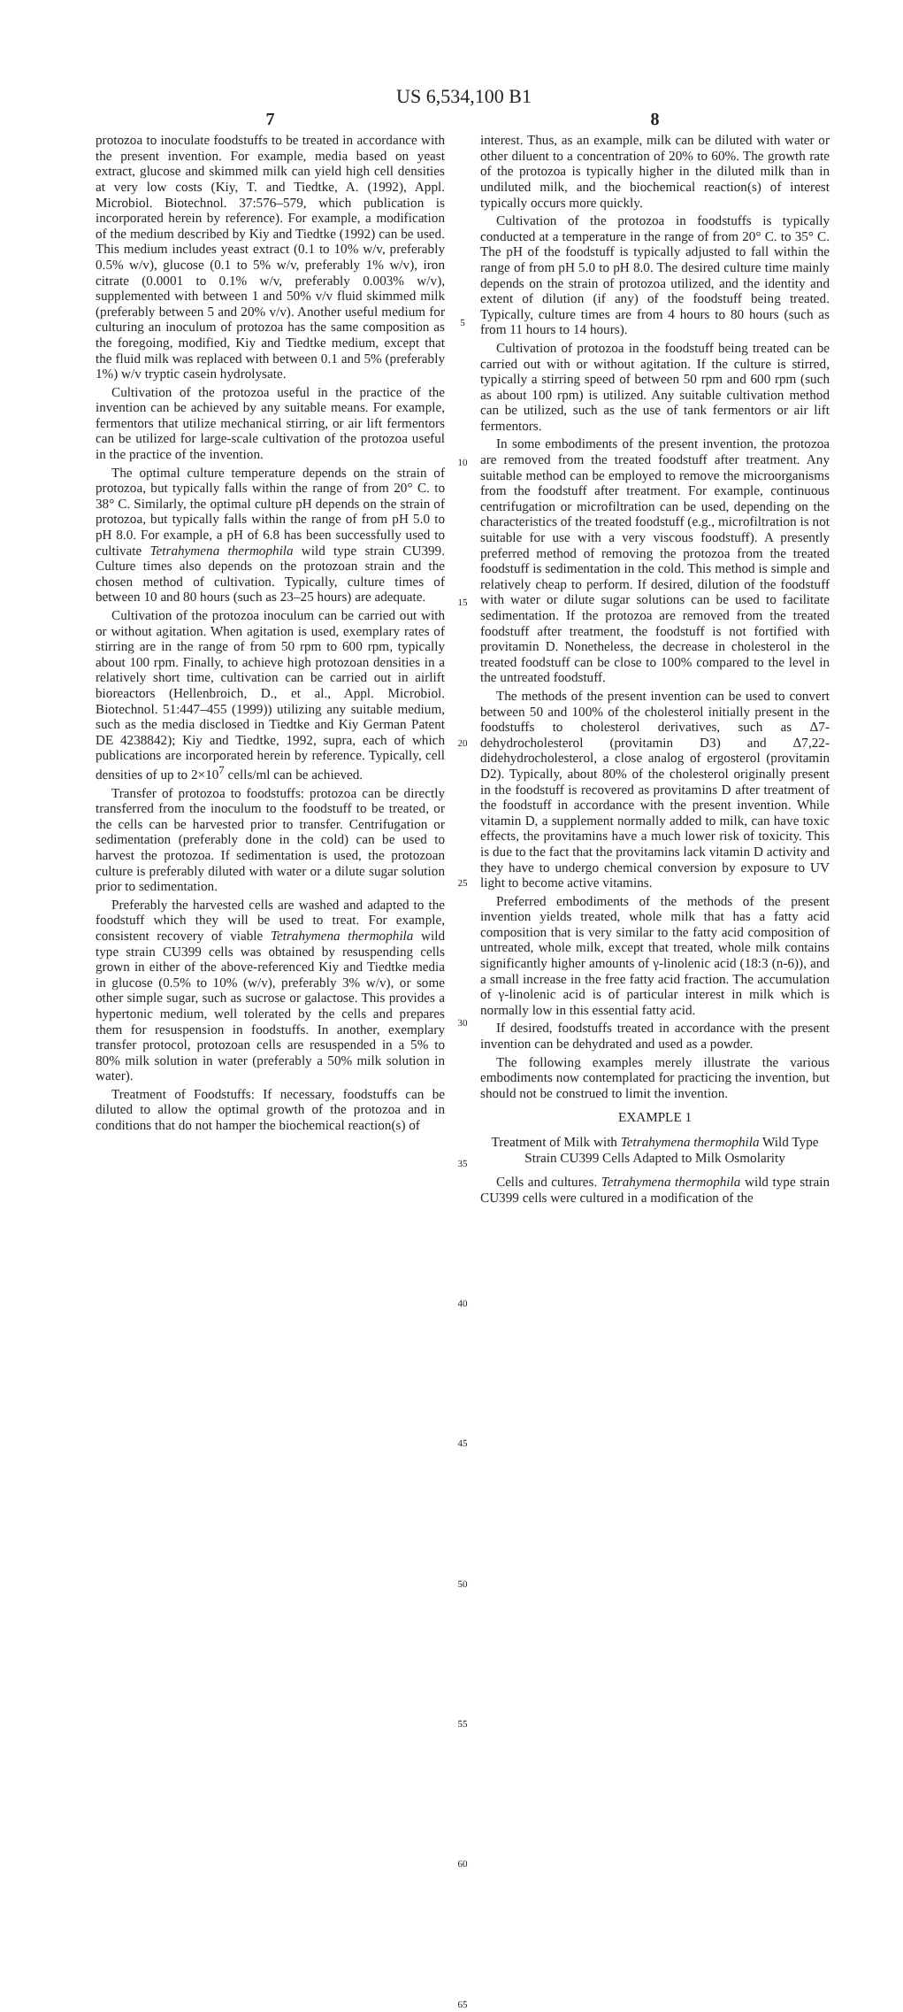US 6,534,100 B1
7
protozoa to inoculate foodstuffs to be treated in accordance with the present invention. For example, media based on yeast extract, glucose and skimmed milk can yield high cell densities at very low costs (Kiy, T. and Tiedtke, A. (1992), Appl. Microbiol. Biotechnol. 37:576–579, which publication is incorporated herein by reference). For example, a modification of the medium described by Kiy and Tiedtke (1992) can be used. This medium includes yeast extract (0.1 to 10% w/v, preferably 0.5% w/v), glucose (0.1 to 5% w/v, preferably 1% w/v), iron citrate (0.0001 to 0.1% w/v, preferably 0.003% w/v), supplemented with between 1 and 50% v/v fluid skimmed milk (preferably between 5 and 20% v/v). Another useful medium for culturing an inoculum of protozoa has the same composition as the foregoing, modified, Kiy and Tiedtke medium, except that the fluid milk was replaced with between 0.1 and 5% (preferably 1%) w/v tryptic casein hydrolysate.
Cultivation of the protozoa useful in the practice of the invention can be achieved by any suitable means. For example, fermentors that utilize mechanical stirring, or air lift fermentors can be utilized for large-scale cultivation of the protozoa useful in the practice of the invention.
The optimal culture temperature depends on the strain of protozoa, but typically falls within the range of from 20° C. to 38° C. Similarly, the optimal culture pH depends on the strain of protozoa, but typically falls within the range of from pH 5.0 to pH 8.0. For example, a pH of 6.8 has been successfully used to cultivate Tetrahymena thermophila wild type strain CU399. Culture times also depends on the protozoan strain and the chosen method of cultivation. Typically, culture times of between 10 and 80 hours (such as 23–25 hours) are adequate.
Cultivation of the protozoa inoculum can be carried out with or without agitation. When agitation is used, exemplary rates of stirring are in the range of from 50 rpm to 600 rpm, typically about 100 rpm. Finally, to achieve high protozoan densities in a relatively short time, cultivation can be carried out in airlift bioreactors (Hellenbroich, D., et al., Appl. Microbiol. Biotechnol. 51:447–455 (1999)) utilizing any suitable medium, such as the media disclosed in Tiedtke and Kiy German Patent DE 4238842); Kiy and Tiedtke, 1992, supra, each of which publications are incorporated herein by reference. Typically, cell densities of up to 2×10<sup>7</sup> cells/ml can be achieved.
Transfer of protozoa to foodstuffs: protozoa can be directly transferred from the inoculum to the foodstuff to be treated, or the cells can be harvested prior to transfer. Centrifugation or sedimentation (preferably done in the cold) can be used to harvest the protozoa. If sedimentation is used, the protozoan culture is preferably diluted with water or a dilute sugar solution prior to sedimentation.
Preferably the harvested cells are washed and adapted to the foodstuff which they will be used to treat. For example, consistent recovery of viable Tetrahymena thermophila wild type strain CU399 cells was obtained by resuspending cells grown in either of the above-referenced Kiy and Tiedtke media in glucose (0.5% to 10% (w/v), preferably 3% w/v), or some other simple sugar, such as sucrose or galactose. This provides a hypertonic medium, well tolerated by the cells and prepares them for resuspension in foodstuffs. In another, exemplary transfer protocol, protozoan cells are resuspended in a 5% to 80% milk solution in water (preferably a 50% milk solution in water).
Treatment of Foodstuffs: If necessary, foodstuffs can be diluted to allow the optimal growth of the protozoa and in conditions that do not hamper the biochemical reaction(s) of
5
10
15
20
25
30
35
40
45
50
55
60
65
8
interest. Thus, as an example, milk can be diluted with water or other diluent to a concentration of 20% to 60%. The growth rate of the protozoa is typically higher in the diluted milk than in undiluted milk, and the biochemical reaction(s) of interest typically occurs more quickly.
Cultivation of the protozoa in foodstuffs is typically conducted at a temperature in the range of from 20° C. to 35° C. The pH of the foodstuff is typically adjusted to fall within the range of from pH 5.0 to pH 8.0. The desired culture time mainly depends on the strain of protozoa utilized, and the identity and extent of dilution (if any) of the foodstuff being treated. Typically, culture times are from 4 hours to 80 hours (such as from 11 hours to 14 hours).
Cultivation of protozoa in the foodstuff being treated can be carried out with or without agitation. If the culture is stirred, typically a stirring speed of between 50 rpm and 600 rpm (such as about 100 rpm) is utilized. Any suitable cultivation method can be utilized, such as the use of tank fermentors or air lift fermentors.
In some embodiments of the present invention, the protozoa are removed from the treated foodstuff after treatment. Any suitable method can be employed to remove the microorganisms from the foodstuff after treatment. For example, continuous centrifugation or microfiltration can be used, depending on the characteristics of the treated foodstuff (e.g., microfiltration is not suitable for use with a very viscous foodstuff). A presently preferred method of removing the protozoa from the treated foodstuff is sedimentation in the cold. This method is simple and relatively cheap to perform. If desired, dilution of the foodstuff with water or dilute sugar solutions can be used to facilitate sedimentation. If the protozoa are removed from the treated foodstuff after treatment, the foodstuff is not fortified with provitamin D. Nonetheless, the decrease in cholesterol in the treated foodstuff can be close to 100% compared to the level in the untreated foodstuff.
The methods of the present invention can be used to convert between 50 and 100% of the cholesterol initially present in the foodstuffs to cholesterol derivatives, such as Δ7-dehydrocholesterol (provitamin D3) and Δ7,22-didehydrocholesterol, a close analog of ergosterol (provitamin D2). Typically, about 80% of the cholesterol originally present in the foodstuff is recovered as provitamins D after treatment of the foodstuff in accordance with the present invention. While vitamin D, a supplement normally added to milk, can have toxic effects, the provitamins have a much lower risk of toxicity. This is due to the fact that the provitamins lack vitamin D activity and they have to undergo chemical conversion by exposure to UV light to become active vitamins.
Preferred embodiments of the methods of the present invention yields treated, whole milk that has a fatty acid composition that is very similar to the fatty acid composition of untreated, whole milk, except that treated, whole milk contains significantly higher amounts of γ-linolenic acid (18:3 (n-6)), and a small increase in the free fatty acid fraction. The accumulation of γ-linolenic acid is of particular interest in milk which is normally low in this essential fatty acid.
If desired, foodstuffs treated in accordance with the present invention can be dehydrated and used as a powder.
The following examples merely illustrate the various embodiments now contemplated for practicing the invention, but should not be construed to limit the invention.
EXAMPLE 1
Treatment of Milk with Tetrahymena thermophila Wild Type Strain CU399 Cells Adapted to Milk Osmolarity
Cells and cultures. Tetrahymena thermophila wild type strain CU399 cells were cultured in a modification of the